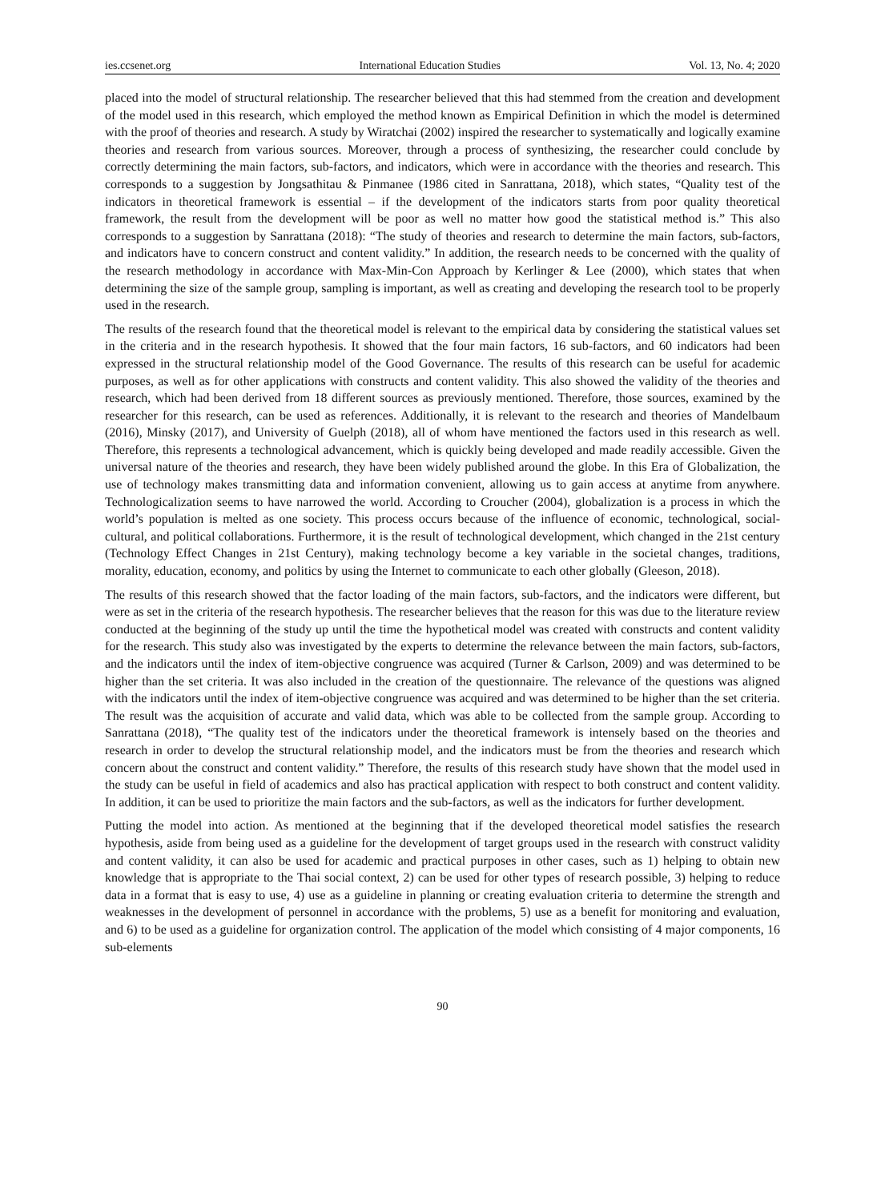ies.ccsenet.org International Education Studies Vol. 13, No. 4; 2020
placed into the model of structural relationship. The researcher believed that this had stemmed from the creation and development of the model used in this research, which employed the method known as Empirical Definition in which the model is determined with the proof of theories and research. A study by Wiratchai (2002) inspired the researcher to systematically and logically examine theories and research from various sources. Moreover, through a process of synthesizing, the researcher could conclude by correctly determining the main factors, sub-factors, and indicators, which were in accordance with the theories and research. This corresponds to a suggestion by Jongsathitau & Pinmanee (1986 cited in Sanrattana, 2018), which states, “Quality test of the indicators in theoretical framework is essential – if the development of the indicators starts from poor quality theoretical framework, the result from the development will be poor as well no matter how good the statistical method is.” This also corresponds to a suggestion by Sanrattana (2018): “The study of theories and research to determine the main factors, sub-factors, and indicators have to concern construct and content validity.” In addition, the research needs to be concerned with the quality of the research methodology in accordance with Max-Min-Con Approach by Kerlinger & Lee (2000), which states that when determining the size of the sample group, sampling is important, as well as creating and developing the research tool to be properly used in the research.
The results of the research found that the theoretical model is relevant to the empirical data by considering the statistical values set in the criteria and in the research hypothesis. It showed that the four main factors, 16 sub-factors, and 60 indicators had been expressed in the structural relationship model of the Good Governance. The results of this research can be useful for academic purposes, as well as for other applications with constructs and content validity. This also showed the validity of the theories and research, which had been derived from 18 different sources as previously mentioned. Therefore, those sources, examined by the researcher for this research, can be used as references. Additionally, it is relevant to the research and theories of Mandelbaum (2016), Minsky (2017), and University of Guelph (2018), all of whom have mentioned the factors used in this research as well. Therefore, this represents a technological advancement, which is quickly being developed and made readily accessible. Given the universal nature of the theories and research, they have been widely published around the globe. In this Era of Globalization, the use of technology makes transmitting data and information convenient, allowing us to gain access at anytime from anywhere. Technologicalization seems to have narrowed the world. According to Croucher (2004), globalization is a process in which the world’s population is melted as one society. This process occurs because of the influence of economic, technological, social-cultural, and political collaborations. Furthermore, it is the result of technological development, which changed in the 21st century (Technology Effect Changes in 21st Century), making technology become a key variable in the societal changes, traditions, morality, education, economy, and politics by using the Internet to communicate to each other globally (Gleeson, 2018).
The results of this research showed that the factor loading of the main factors, sub-factors, and the indicators were different, but were as set in the criteria of the research hypothesis. The researcher believes that the reason for this was due to the literature review conducted at the beginning of the study up until the time the hypothetical model was created with constructs and content validity for the research. This study also was investigated by the experts to determine the relevance between the main factors, sub-factors, and the indicators until the index of item-objective congruence was acquired (Turner & Carlson, 2009) and was determined to be higher than the set criteria. It was also included in the creation of the questionnaire. The relevance of the questions was aligned with the indicators until the index of item-objective congruence was acquired and was determined to be higher than the set criteria. The result was the acquisition of accurate and valid data, which was able to be collected from the sample group. According to Sanrattana (2018), “The quality test of the indicators under the theoretical framework is intensely based on the theories and research in order to develop the structural relationship model, and the indicators must be from the theories and research which concern about the construct and content validity.” Therefore, the results of this research study have shown that the model used in the study can be useful in field of academics and also has practical application with respect to both construct and content validity. In addition, it can be used to prioritize the main factors and the sub-factors, as well as the indicators for further development.
Putting the model into action. As mentioned at the beginning that if the developed theoretical model satisfies the research hypothesis, aside from being used as a guideline for the development of target groups used in the research with construct validity and content validity, it can also be used for academic and practical purposes in other cases, such as 1) helping to obtain new knowledge that is appropriate to the Thai social context, 2) can be used for other types of research possible, 3) helping to reduce data in a format that is easy to use, 4) use as a guideline in planning or creating evaluation criteria to determine the strength and weaknesses in the development of personnel in accordance with the problems, 5) use as a benefit for monitoring and evaluation, and 6) to be used as a guideline for organization control. The application of the model which consisting of 4 major components, 16 sub-elements
90